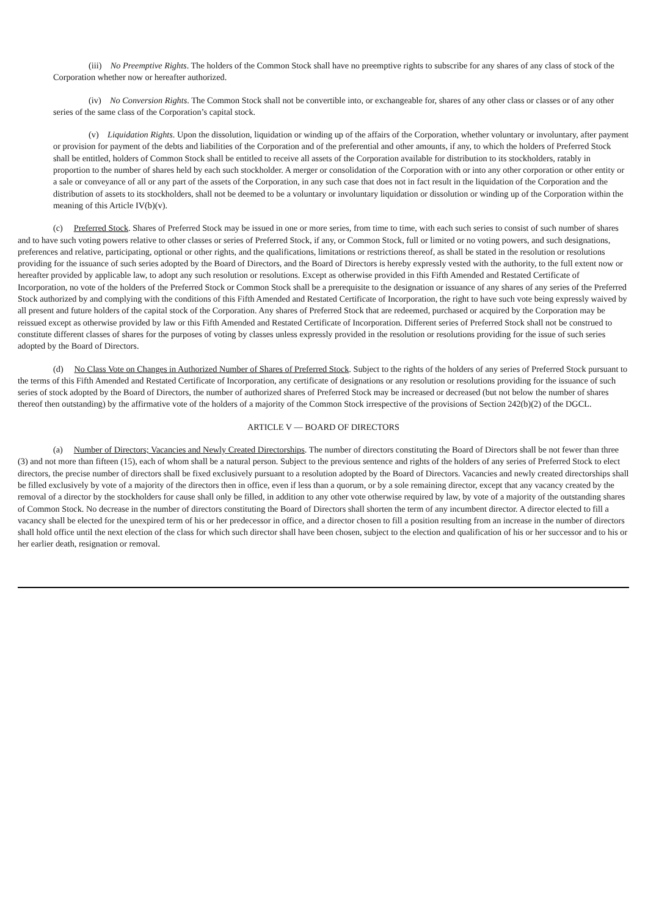(iii) No Preemptive Rights. The holders of the Common Stock shall have no preemptive rights to subscribe for any shares of any class of stock of the Corporation whether now or hereafter authorized.
(iv) No Conversion Rights. The Common Stock shall not be convertible into, or exchangeable for, shares of any other class or classes or of any other series of the same class of the Corporation’s capital stock.
(v) Liquidation Rights. Upon the dissolution, liquidation or winding up of the affairs of the Corporation, whether voluntary or involuntary, after payment or provision for payment of the debts and liabilities of the Corporation and of the preferential and other amounts, if any, to which the holders of Preferred Stock shall be entitled, holders of Common Stock shall be entitled to receive all assets of the Corporation available for distribution to its stockholders, ratably in proportion to the number of shares held by each such stockholder. A merger or consolidation of the Corporation with or into any other corporation or other entity or a sale or conveyance of all or any part of the assets of the Corporation, in any such case that does not in fact result in the liquidation of the Corporation and the distribution of assets to its stockholders, shall not be deemed to be a voluntary or involuntary liquidation or dissolution or winding up of the Corporation within the meaning of this Article IV(b)(v).
(c) Preferred Stock. Shares of Preferred Stock may be issued in one or more series, from time to time, with each such series to consist of such number of shares and to have such voting powers relative to other classes or series of Preferred Stock, if any, or Common Stock, full or limited or no voting powers, and such designations, preferences and relative, participating, optional or other rights, and the qualifications, limitations or restrictions thereof, as shall be stated in the resolution or resolutions providing for the issuance of such series adopted by the Board of Directors, and the Board of Directors is hereby expressly vested with the authority, to the full extent now or hereafter provided by applicable law, to adopt any such resolution or resolutions. Except as otherwise provided in this Fifth Amended and Restated Certificate of Incorporation, no vote of the holders of the Preferred Stock or Common Stock shall be a prerequisite to the designation or issuance of any shares of any series of the Preferred Stock authorized by and complying with the conditions of this Fifth Amended and Restated Certificate of Incorporation, the right to have such vote being expressly waived by all present and future holders of the capital stock of the Corporation. Any shares of Preferred Stock that are redeemed, purchased or acquired by the Corporation may be reissued except as otherwise provided by law or this Fifth Amended and Restated Certificate of Incorporation. Different series of Preferred Stock shall not be construed to constitute different classes of shares for the purposes of voting by classes unless expressly provided in the resolution or resolutions providing for the issue of such series adopted by the Board of Directors.
(d) No Class Vote on Changes in Authorized Number of Shares of Preferred Stock. Subject to the rights of the holders of any series of Preferred Stock pursuant to the terms of this Fifth Amended and Restated Certificate of Incorporation, any certificate of designations or any resolution or resolutions providing for the issuance of such series of stock adopted by the Board of Directors, the number of authorized shares of Preferred Stock may be increased or decreased (but not below the number of shares thereof then outstanding) by the affirmative vote of the holders of a majority of the Common Stock irrespective of the provisions of Section 242(b)(2) of the DGCL.
ARTICLE V — BOARD OF DIRECTORS
(a) Number of Directors; Vacancies and Newly Created Directorships. The number of directors constituting the Board of Directors shall be not fewer than three (3) and not more than fifteen (15), each of whom shall be a natural person. Subject to the previous sentence and rights of the holders of any series of Preferred Stock to elect directors, the precise number of directors shall be fixed exclusively pursuant to a resolution adopted by the Board of Directors. Vacancies and newly created directorships shall be filled exclusively by vote of a majority of the directors then in office, even if less than a quorum, or by a sole remaining director, except that any vacancy created by the removal of a director by the stockholders for cause shall only be filled, in addition to any other vote otherwise required by law, by vote of a majority of the outstanding shares of Common Stock. No decrease in the number of directors constituting the Board of Directors shall shorten the term of any incumbent director. A director elected to fill a vacancy shall be elected for the unexpired term of his or her predecessor in office, and a director chosen to fill a position resulting from an increase in the number of directors shall hold office until the next election of the class for which such director shall have been chosen, subject to the election and qualification of his or her successor and to his or her earlier death, resignation or removal.